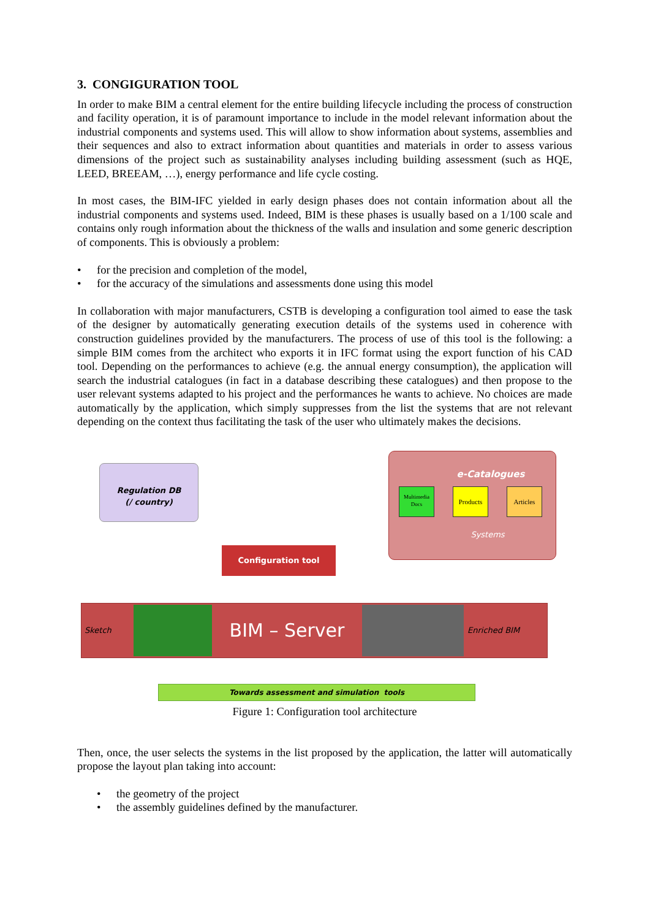3. CONGIGURATION TOOL
In order to make BIM a central element for the entire building lifecycle including the process of construction and facility operation, it is of paramount importance to include in the model relevant information about the industrial components and systems used. This will allow to show information about systems, assemblies and their sequences and also to extract information about quantities and materials in order to assess various dimensions of the project such as sustainability analyses including building assessment (such as HQE, LEED, BREEAM, …), energy performance and life cycle costing.
In most cases, the BIM-IFC yielded in early design phases does not contain information about all the industrial components and systems used. Indeed, BIM is these phases is usually based on a 1/100 scale and contains only rough information about the thickness of the walls and insulation and some generic description of components. This is obviously a problem:
• for the precision and completion of the model,
• for the accuracy of the simulations and assessments done using this model
In collaboration with major manufacturers, CSTB is developing a configuration tool aimed to ease the task of the designer by automatically generating execution details of the systems used in coherence with construction guidelines provided by the manufacturers. The process of use of this tool is the following: a simple BIM comes from the architect who exports it in IFC format using the export function of his CAD tool. Depending on the performances to achieve (e.g. the annual energy consumption), the application will search the industrial catalogues (in fact in a database describing these catalogues) and then propose to the user relevant systems adapted to his project and the performances he wants to achieve. No choices are made automatically by the application, which simply suppresses from the list the systems that are not relevant depending on the context thus facilitating the task of the user who ultimately makes the decisions.
Regulation DB
(/ country)
e-Catalogues
Multimedia Docs
Products Articles
Systems
Configuration tool
Sketch
BIM – Server
Enriched BIM
Towards assessment and simulation tools
Figure 1: Configuration tool architecture
Then, once, the user selects the systems in the list proposed by the application, the latter will automatically propose the layout plan taking into account:
• the geometry of the project
• the assembly guidelines defined by the manufacturer.